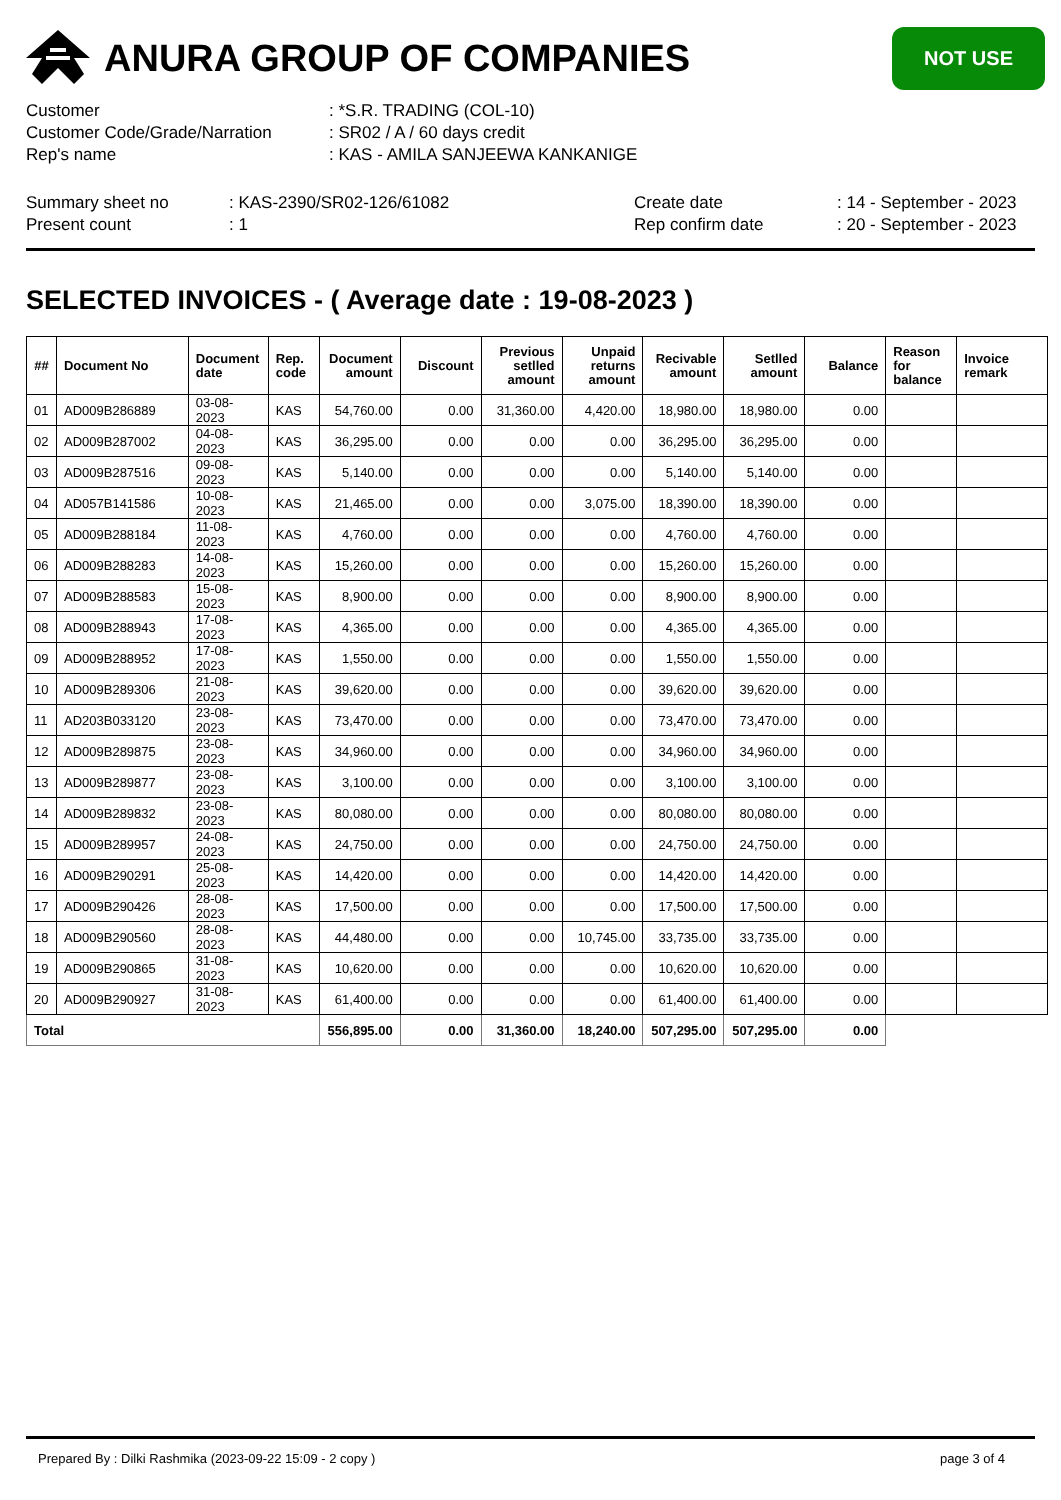ANURA GROUP OF COMPANIES
NOT USE
Customer
: *S.R. TRADING (COL-10)
Customer Code/Grade/Narration
: SR02 / A / 60 days credit
Rep's name
: KAS - AMILA SANJEEWA KANKANIGE
Summary sheet no
: KAS-2390/SR02-126/61082
Create date
: 14 - September - 2023
Present count
: 1
Rep confirm date
: 20 - September - 2023
SELECTED INVOICES - ( Average date : 19-08-2023 )
| ## | Document No | Document date | Rep. code | Document amount | Discount | Previous setlled amount | Unpaid returns amount | Recivable amount | Setlled amount | Balance | Reason for balance | Invoice remark |
| --- | --- | --- | --- | --- | --- | --- | --- | --- | --- | --- | --- | --- |
| 01 | AD009B286889 | 03-08-2023 | KAS | 54,760.00 | 0.00 | 31,360.00 | 4,420.00 | 18,980.00 | 18,980.00 | 0.00 | | |
| 02 | AD009B287002 | 04-08-2023 | KAS | 36,295.00 | 0.00 | 0.00 | 0.00 | 36,295.00 | 36,295.00 | 0.00 | | |
| 03 | AD009B287516 | 09-08-2023 | KAS | 5,140.00 | 0.00 | 0.00 | 0.00 | 5,140.00 | 5,140.00 | 0.00 | | |
| 04 | AD057B141586 | 10-08-2023 | KAS | 21,465.00 | 0.00 | 0.00 | 3,075.00 | 18,390.00 | 18,390.00 | 0.00 | | |
| 05 | AD009B288184 | 11-08-2023 | KAS | 4,760.00 | 0.00 | 0.00 | 0.00 | 4,760.00 | 4,760.00 | 0.00 | | |
| 06 | AD009B288283 | 14-08-2023 | KAS | 15,260.00 | 0.00 | 0.00 | 0.00 | 15,260.00 | 15,260.00 | 0.00 | | |
| 07 | AD009B288583 | 15-08-2023 | KAS | 8,900.00 | 0.00 | 0.00 | 0.00 | 8,900.00 | 8,900.00 | 0.00 | | |
| 08 | AD009B288943 | 17-08-2023 | KAS | 4,365.00 | 0.00 | 0.00 | 0.00 | 4,365.00 | 4,365.00 | 0.00 | | |
| 09 | AD009B288952 | 17-08-2023 | KAS | 1,550.00 | 0.00 | 0.00 | 0.00 | 1,550.00 | 1,550.00 | 0.00 | | |
| 10 | AD009B289306 | 21-08-2023 | KAS | 39,620.00 | 0.00 | 0.00 | 0.00 | 39,620.00 | 39,620.00 | 0.00 | | |
| 11 | AD203B033120 | 23-08-2023 | KAS | 73,470.00 | 0.00 | 0.00 | 0.00 | 73,470.00 | 73,470.00 | 0.00 | | |
| 12 | AD009B289875 | 23-08-2023 | KAS | 34,960.00 | 0.00 | 0.00 | 0.00 | 34,960.00 | 34,960.00 | 0.00 | | |
| 13 | AD009B289877 | 23-08-2023 | KAS | 3,100.00 | 0.00 | 0.00 | 0.00 | 3,100.00 | 3,100.00 | 0.00 | | |
| 14 | AD009B289832 | 23-08-2023 | KAS | 80,080.00 | 0.00 | 0.00 | 0.00 | 80,080.00 | 80,080.00 | 0.00 | | |
| 15 | AD009B289957 | 24-08-2023 | KAS | 24,750.00 | 0.00 | 0.00 | 0.00 | 24,750.00 | 24,750.00 | 0.00 | | |
| 16 | AD009B290291 | 25-08-2023 | KAS | 14,420.00 | 0.00 | 0.00 | 0.00 | 14,420.00 | 14,420.00 | 0.00 | | |
| 17 | AD009B290426 | 28-08-2023 | KAS | 17,500.00 | 0.00 | 0.00 | 0.00 | 17,500.00 | 17,500.00 | 0.00 | | |
| 18 | AD009B290560 | 28-08-2023 | KAS | 44,480.00 | 0.00 | 0.00 | 10,745.00 | 33,735.00 | 33,735.00 | 0.00 | | |
| 19 | AD009B290865 | 31-08-2023 | KAS | 10,620.00 | 0.00 | 0.00 | 0.00 | 10,620.00 | 10,620.00 | 0.00 | | |
| 20 | AD009B290927 | 31-08-2023 | KAS | 61,400.00 | 0.00 | 0.00 | 0.00 | 61,400.00 | 61,400.00 | 0.00 | | |
| Total | | | | 556,895.00 | 0.00 | 31,360.00 | 18,240.00 | 507,295.00 | 507,295.00 | 0.00 | | |
Prepared By : Dilki Rashmika (2023-09-22 15:09 - 2 copy )
page 3 of 4